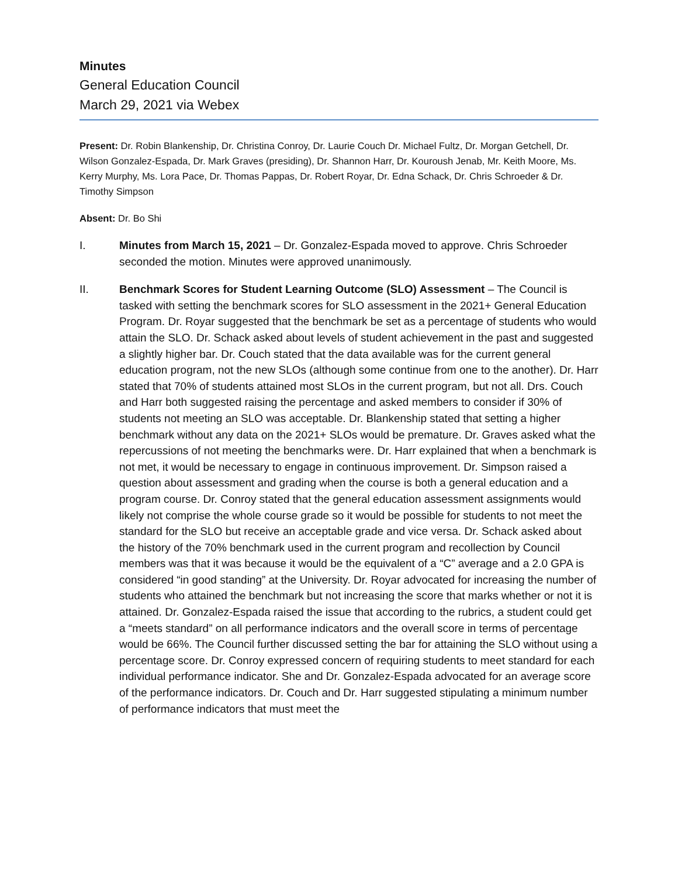Minutes
General Education Council
March 29, 2021 via Webex
Present: Dr. Robin Blankenship, Dr. Christina Conroy, Dr. Laurie Couch Dr. Michael Fultz, Dr. Morgan Getchell, Dr. Wilson Gonzalez-Espada, Dr. Mark Graves (presiding), Dr. Shannon Harr, Dr. Kouroush Jenab, Mr. Keith Moore, Ms. Kerry Murphy, Ms. Lora Pace, Dr. Thomas Pappas, Dr. Robert Royar, Dr. Edna Schack, Dr. Chris Schroeder & Dr. Timothy Simpson
Absent: Dr. Bo Shi
I. Minutes from March 15, 2021 – Dr. Gonzalez-Espada moved to approve. Chris Schroeder seconded the motion. Minutes were approved unanimously.
II. Benchmark Scores for Student Learning Outcome (SLO) Assessment – The Council is tasked with setting the benchmark scores for SLO assessment in the 2021+ General Education Program. Dr. Royar suggested that the benchmark be set as a percentage of students who would attain the SLO. Dr. Schack asked about levels of student achievement in the past and suggested a slightly higher bar. Dr. Couch stated that the data available was for the current general education program, not the new SLOs (although some continue from one to the another). Dr. Harr stated that 70% of students attained most SLOs in the current program, but not all. Drs. Couch and Harr both suggested raising the percentage and asked members to consider if 30% of students not meeting an SLO was acceptable. Dr. Blankenship stated that setting a higher benchmark without any data on the 2021+ SLOs would be premature. Dr. Graves asked what the repercussions of not meeting the benchmarks were. Dr. Harr explained that when a benchmark is not met, it would be necessary to engage in continuous improvement. Dr. Simpson raised a question about assessment and grading when the course is both a general education and a program course. Dr. Conroy stated that the general education assessment assignments would likely not comprise the whole course grade so it would be possible for students to not meet the standard for the SLO but receive an acceptable grade and vice versa. Dr. Schack asked about the history of the 70% benchmark used in the current program and recollection by Council members was that it was because it would be the equivalent of a “C” average and a 2.0 GPA is considered “in good standing” at the University. Dr. Royar advocated for increasing the number of students who attained the benchmark but not increasing the score that marks whether or not it is attained. Dr. Gonzalez-Espada raised the issue that according to the rubrics, a student could get a “meets standard” on all performance indicators and the overall score in terms of percentage would be 66%. The Council further discussed setting the bar for attaining the SLO without using a percentage score. Dr. Conroy expressed concern of requiring students to meet standard for each individual performance indicator. She and Dr. Gonzalez-Espada advocated for an average score of the performance indicators. Dr. Couch and Dr. Harr suggested stipulating a minimum number of performance indicators that must meet the